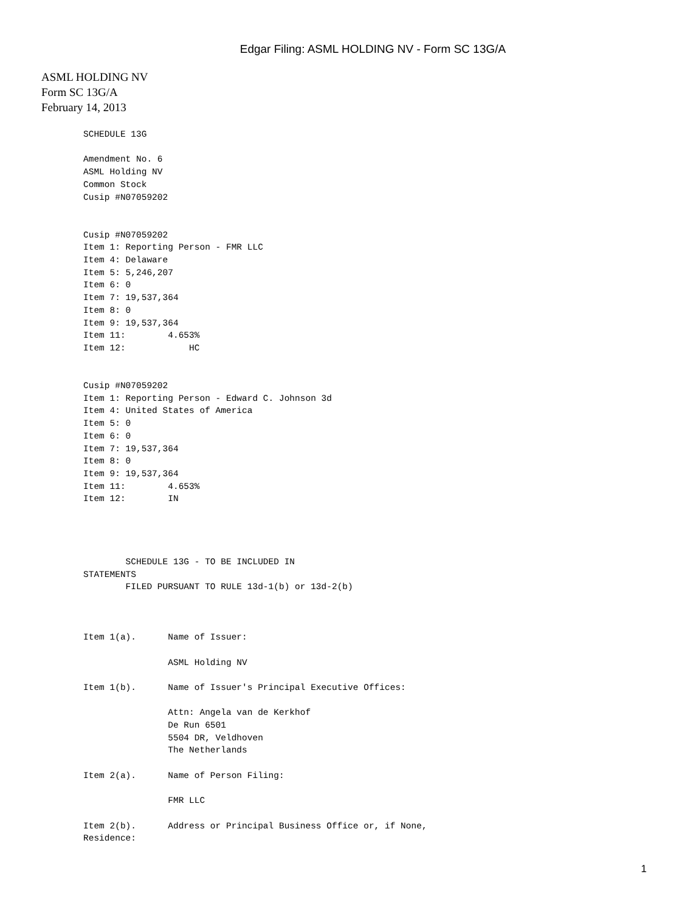Edgar Filing: ASML HOLDING NV - Form SC 13G/A
ASML HOLDING NV
Form SC 13G/A
February 14, 2013
SCHEDULE 13G

Amendment No. 6
ASML Holding NV
Common Stock
Cusip #N07059202


Cusip #N07059202
Item 1: Reporting Person - FMR LLC
Item 4: Delaware
Item 5: 5,246,207
Item 6: 0
Item 7: 19,537,364
Item 8: 0
Item 9: 19,537,364
Item 11:        4.653%
Item 12:            HC


Cusip #N07059202
Item 1: Reporting Person - Edward C. Johnson 3d
Item 4: United States of America
Item 5: 0
Item 6: 0
Item 7: 19,537,364
Item 8: 0
Item 9: 19,537,364
Item 11:        4.653%
Item 12:        IN




        SCHEDULE 13G - TO BE INCLUDED IN
STATEMENTS
        FILED PURSUANT TO RULE 13d-1(b) or 13d-2(b)



Item 1(a).      Name of Issuer:

                ASML Holding NV

Item 1(b).      Name of Issuer's Principal Executive Offices:

                Attn: Angela van de Kerkhof
                De Run 6501
                5504 DR, Veldhoven
                The Netherlands

Item 2(a).      Name of Person Filing:

                FMR LLC

Item 2(b).      Address or Principal Business Office or, if None,
Residence:
1